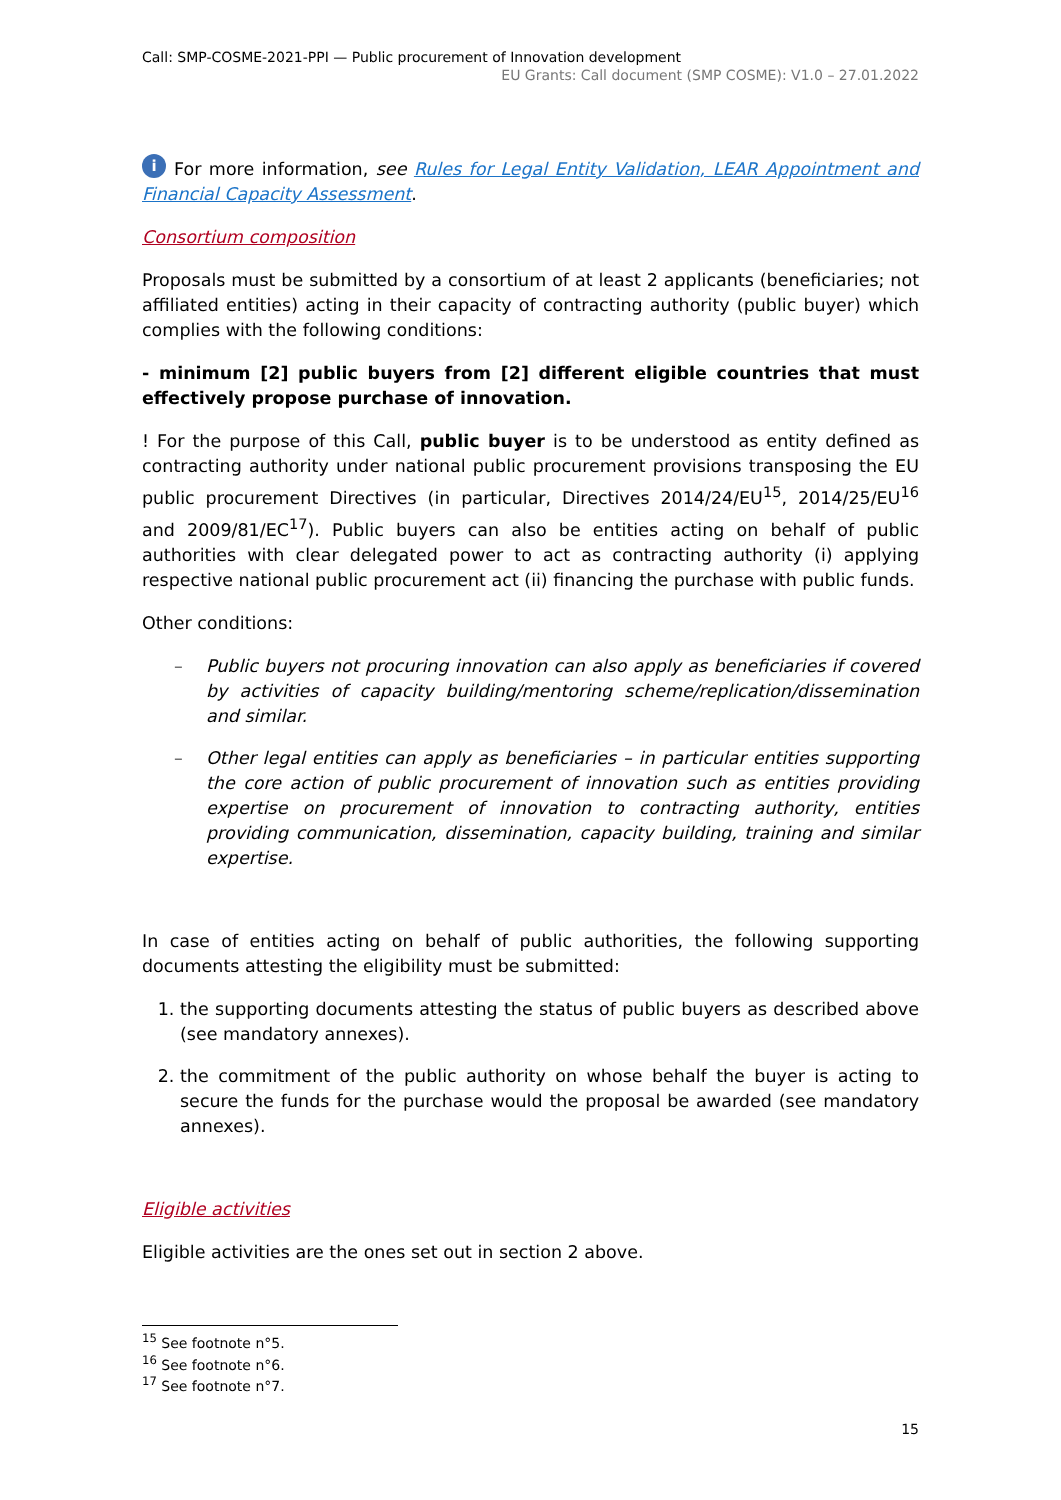Call: SMP-COSME-2021-PPI — Public procurement of Innovation development
EU Grants: Call document (SMP COSME): V1.0 – 27.01.2022
i For more information, see Rules for Legal Entity Validation, LEAR Appointment and Financial Capacity Assessment.
Consortium composition
Proposals must be submitted by a consortium of at least 2 applicants (beneficiaries; not affiliated entities) acting in their capacity of contracting authority (public buyer) which complies with the following conditions:
- minimum [2] public buyers from [2] different eligible countries that must effectively propose purchase of innovation.
! For the purpose of this Call, public buyer is to be understood as entity defined as contracting authority under national public procurement provisions transposing the EU public procurement Directives (in particular, Directives 2014/24/EU<sup>15</sup>, 2014/25/EU<sup>16</sup> and 2009/81/EC<sup>17</sup>). Public buyers can also be entities acting on behalf of public authorities with clear delegated power to act as contracting authority (i) applying respective national public procurement act (ii) financing the purchase with public funds.
Other conditions:
– Public buyers not procuring innovation can also apply as beneficiaries if covered by activities of capacity building/mentoring scheme/replication/dissemination and similar.
– Other legal entities can apply as beneficiaries – in particular entities supporting the core action of public procurement of innovation such as entities providing expertise on procurement of innovation to contracting authority, entities providing communication, dissemination, capacity building, training and similar expertise.
In case of entities acting on behalf of public authorities, the following supporting documents attesting the eligibility must be submitted:
1. the supporting documents attesting the status of public buyers as described above (see mandatory annexes).
2. the commitment of the public authority on whose behalf the buyer is acting to secure the funds for the purchase would the proposal be awarded (see mandatory annexes).
Eligible activities
Eligible activities are the ones set out in section 2 above.
<sup>15</sup> See footnote n°5.
<sup>16</sup> See footnote n°6.
<sup>17</sup> See footnote n°7.
15